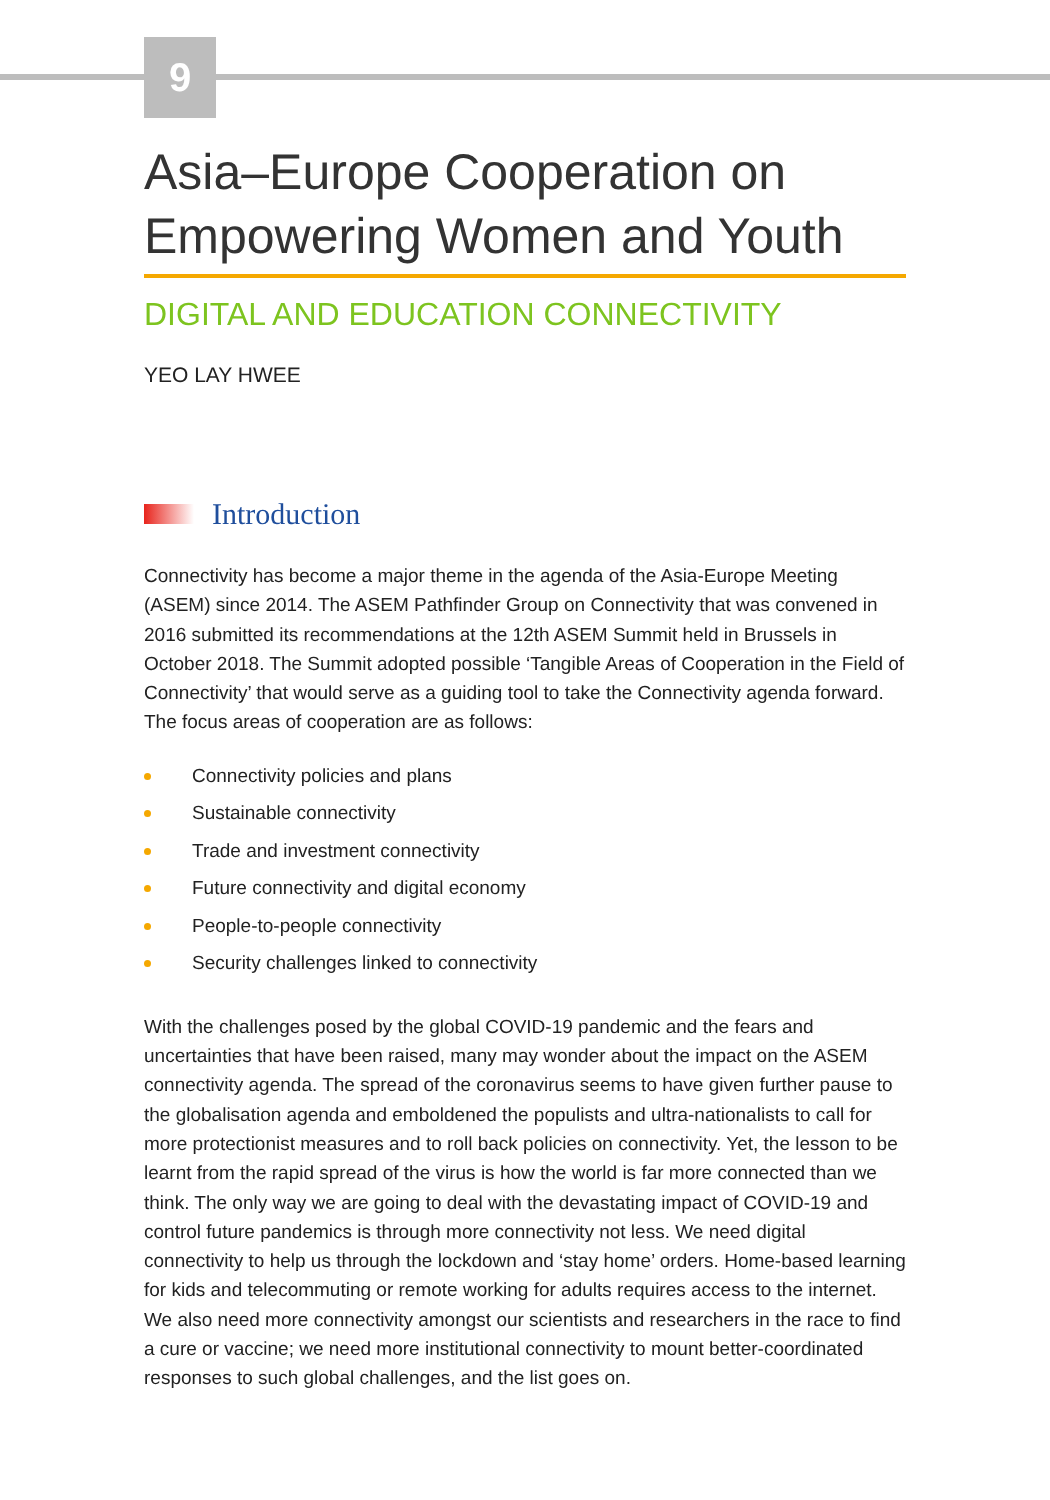9
Asia–Europe Cooperation on Empowering Women and Youth
DIGITAL AND EDUCATION CONNECTIVITY
YEO LAY HWEE
Introduction
Connectivity has become a major theme in the agenda of the Asia-Europe Meeting (ASEM) since 2014. The ASEM Pathfinder Group on Connectivity that was convened in 2016 submitted its recommendations at the 12th ASEM Summit held in Brussels in October 2018. The Summit adopted possible ‘Tangible Areas of Cooperation in the Field of Connectivity’ that would serve as a guiding tool to take the Connectivity agenda forward. The focus areas of cooperation are as follows:
Connectivity policies and plans
Sustainable connectivity
Trade and investment connectivity
Future connectivity and digital economy
People-to-people connectivity
Security challenges linked to connectivity
With the challenges posed by the global COVID-19 pandemic and the fears and uncertainties that have been raised, many may wonder about the impact on the ASEM connectivity agenda. The spread of the coronavirus seems to have given further pause to the globalisation agenda and emboldened the populists and ultra-nationalists to call for more protectionist measures and to roll back policies on connectivity. Yet, the lesson to be learnt from the rapid spread of the virus is how the world is far more connected than we think. The only way we are going to deal with the devastating impact of COVID-19 and control future pandemics is through more connectivity not less. We need digital connectivity to help us through the lockdown and ‘stay home’ orders. Home-based learning for kids and telecommuting or remote working for adults requires access to the internet. We also need more connectivity amongst our scientists and researchers in the race to find a cure or vaccine; we need more institutional connectivity to mount better-coordinated responses to such global challenges, and the list goes on.